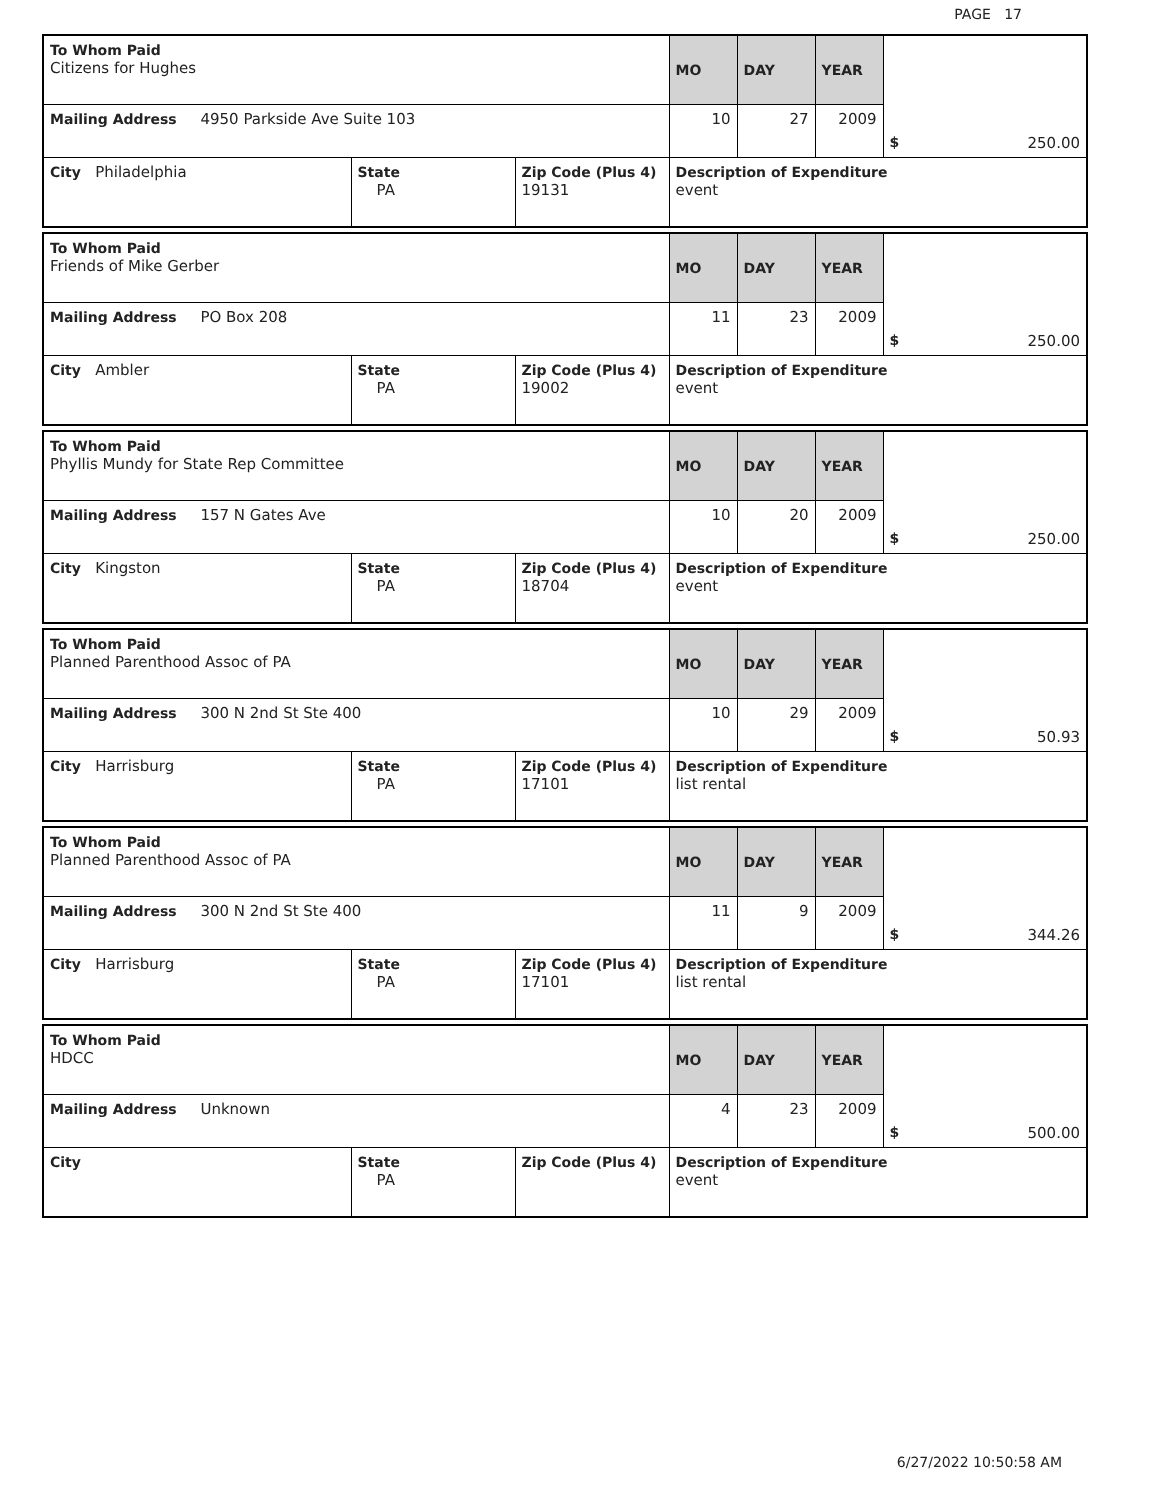PAGE 17
| To Whom Paid Citizens for Hughes | | | MO | DAY | YEAR | |
| Mailing Address 4950 Parkside Ave Suite 103 | | | 10 | 27 | 2009 | $ 250.00 |
| City Philadelphia | State PA | Zip Code (Plus 4) 19131 | Description of Expenditure event | | | |
| To Whom Paid Friends of Mike Gerber | | | MO | DAY | YEAR | |
| Mailing Address PO Box 208 | | | 11 | 23 | 2009 | $ 250.00 |
| City Ambler | State PA | Zip Code (Plus 4) 19002 | Description of Expenditure event | | | |
| To Whom Paid Phyllis Mundy for State Rep Committee | | | MO | DAY | YEAR | |
| Mailing Address 157 N Gates Ave | | | 10 | 20 | 2009 | $ 250.00 |
| City Kingston | State PA | Zip Code (Plus 4) 18704 | Description of Expenditure event | | | |
| To Whom Paid Planned Parenthood Assoc of PA | | | MO | DAY | YEAR | |
| Mailing Address 300 N 2nd St Ste 400 | | | 10 | 29 | 2009 | $ 50.93 |
| City Harrisburg | State PA | Zip Code (Plus 4) 17101 | Description of Expenditure list rental | | | |
| To Whom Paid Planned Parenthood Assoc of PA | | | MO | DAY | YEAR | |
| Mailing Address 300 N 2nd St Ste 400 | | | 11 | 9 | 2009 | $ 344.26 |
| City Harrisburg | State PA | Zip Code (Plus 4) 17101 | Description of Expenditure list rental | | | |
| To Whom Paid HDCC | | | MO | DAY | YEAR | |
| Mailing Address Unknown | | | 4 | 23 | 2009 | $ 500.00 |
| City | State PA | Zip Code (Plus 4) | Description of Expenditure event | | | |
6/27/2022 10:50:58 AM